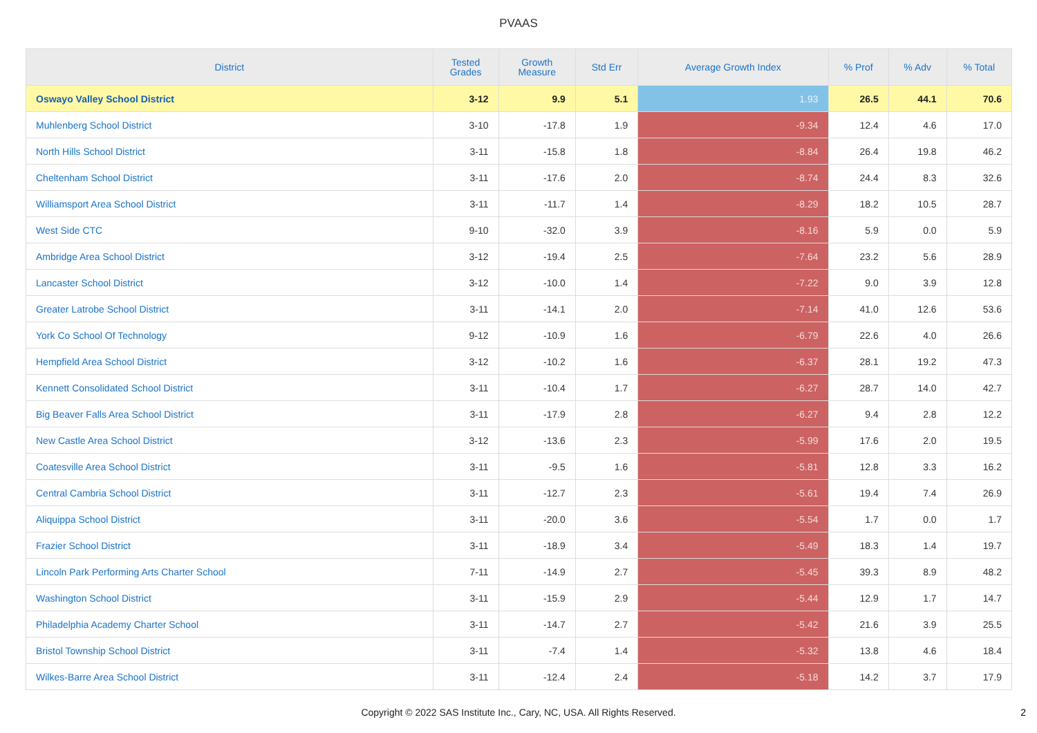PVAAS
| District | Tested Grades | Growth Measure | Std Err | Average Growth Index | % Prof | % Adv | % Total |
| --- | --- | --- | --- | --- | --- | --- | --- |
| Oswayo Valley School District | 3-12 | 9.9 | 5.1 | 1.93 | 26.5 | 44.1 | 70.6 |
| Muhlenberg School District | 3-10 | -17.8 | 1.9 | -9.34 | 12.4 | 4.6 | 17.0 |
| North Hills School District | 3-11 | -15.8 | 1.8 | -8.84 | 26.4 | 19.8 | 46.2 |
| Cheltenham School District | 3-11 | -17.6 | 2.0 | -8.74 | 24.4 | 8.3 | 32.6 |
| Williamsport Area School District | 3-11 | -11.7 | 1.4 | -8.29 | 18.2 | 10.5 | 28.7 |
| West Side CTC | 9-10 | -32.0 | 3.9 | -8.16 | 5.9 | 0.0 | 5.9 |
| Ambridge Area School District | 3-12 | -19.4 | 2.5 | -7.64 | 23.2 | 5.6 | 28.9 |
| Lancaster School District | 3-12 | -10.0 | 1.4 | -7.22 | 9.0 | 3.9 | 12.8 |
| Greater Latrobe School District | 3-11 | -14.1 | 2.0 | -7.14 | 41.0 | 12.6 | 53.6 |
| York Co School Of Technology | 9-12 | -10.9 | 1.6 | -6.79 | 22.6 | 4.0 | 26.6 |
| Hempfield Area School District | 3-12 | -10.2 | 1.6 | -6.37 | 28.1 | 19.2 | 47.3 |
| Kennett Consolidated School District | 3-11 | -10.4 | 1.7 | -6.27 | 28.7 | 14.0 | 42.7 |
| Big Beaver Falls Area School District | 3-11 | -17.9 | 2.8 | -6.27 | 9.4 | 2.8 | 12.2 |
| New Castle Area School District | 3-12 | -13.6 | 2.3 | -5.99 | 17.6 | 2.0 | 19.5 |
| Coatesville Area School District | 3-11 | -9.5 | 1.6 | -5.81 | 12.8 | 3.3 | 16.2 |
| Central Cambria School District | 3-11 | -12.7 | 2.3 | -5.61 | 19.4 | 7.4 | 26.9 |
| Aliquippa School District | 3-11 | -20.0 | 3.6 | -5.54 | 1.7 | 0.0 | 1.7 |
| Frazier School District | 3-11 | -18.9 | 3.4 | -5.49 | 18.3 | 1.4 | 19.7 |
| Lincoln Park Performing Arts Charter School | 7-11 | -14.9 | 2.7 | -5.45 | 39.3 | 8.9 | 48.2 |
| Washington School District | 3-11 | -15.9 | 2.9 | -5.44 | 12.9 | 1.7 | 14.7 |
| Philadelphia Academy Charter School | 3-11 | -14.7 | 2.7 | -5.42 | 21.6 | 3.9 | 25.5 |
| Bristol Township School District | 3-11 | -7.4 | 1.4 | -5.32 | 13.8 | 4.6 | 18.4 |
| Wilkes-Barre Area School District | 3-11 | -12.4 | 2.4 | -5.18 | 14.2 | 3.7 | 17.9 |
Copyright © 2022 SAS Institute Inc., Cary, NC, USA. All Rights Reserved.
2